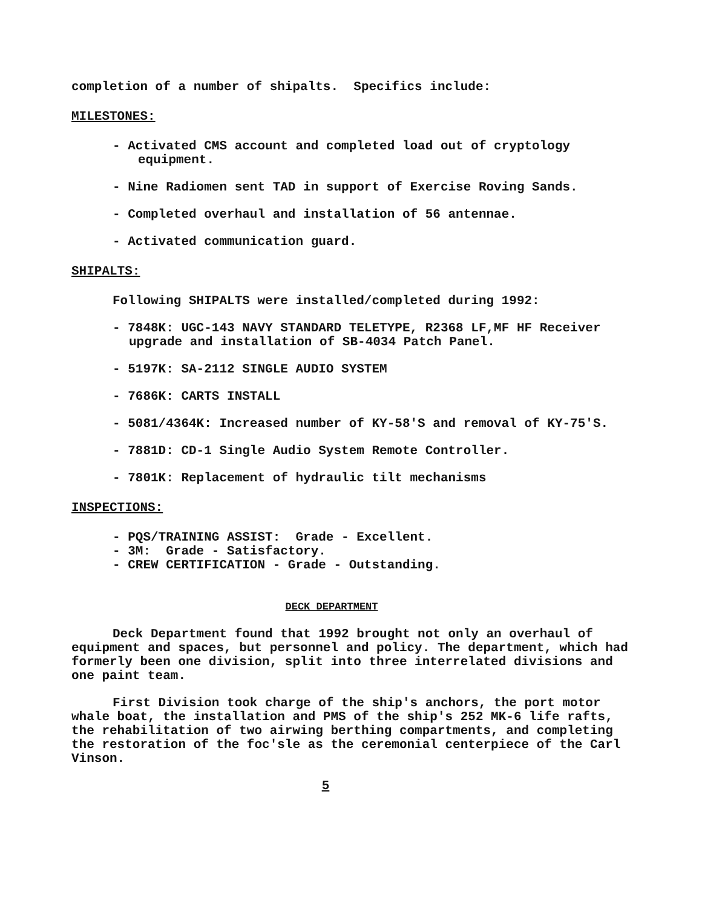completion of a number of shipalts. Specifics include:
MILESTONES:
- Activated CMS account and completed load out of cryptology equipment.
- Nine Radiomen sent TAD in support of Exercise Roving Sands.
- Completed overhaul and installation of 56 antennae.
- Activated communication guard.
SHIPALTS:
Following SHIPALTS were installed/completed during 1992:
- 7848K: UGC-143 NAVY STANDARD TELETYPE, R2368 LF,MF HF Receiver upgrade and installation of SB-4034 Patch Panel.
- 5197K: SA-2112 SINGLE AUDIO SYSTEM
- 7686K: CARTS INSTALL
- 5081/4364K: Increased number of KY-58'S and removal of KY-75'S.
- 7881D: CD-1 Single Audio System Remote Controller.
- 7801K: Replacement of hydraulic tilt mechanisms
INSPECTIONS:
- PQS/TRAINING ASSIST: Grade - Excellent.
- 3M: Grade - Satisfactory.
- CREW CERTIFICATION - Grade - Outstanding.
DECK DEPARTMENT
Deck Department found that 1992 brought not only an overhaul of equipment and spaces, but personnel and policy. The department, which had formerly been one division, split into three interrelated divisions and one paint team.
First Division took charge of the ship's anchors, the port motor whale boat, the installation and PMS of the ship's 252 MK-6 life rafts, the rehabilitation of two airwing berthing compartments, and completing the restoration of the foc'sle as the ceremonial centerpiece of the Carl Vinson.
5